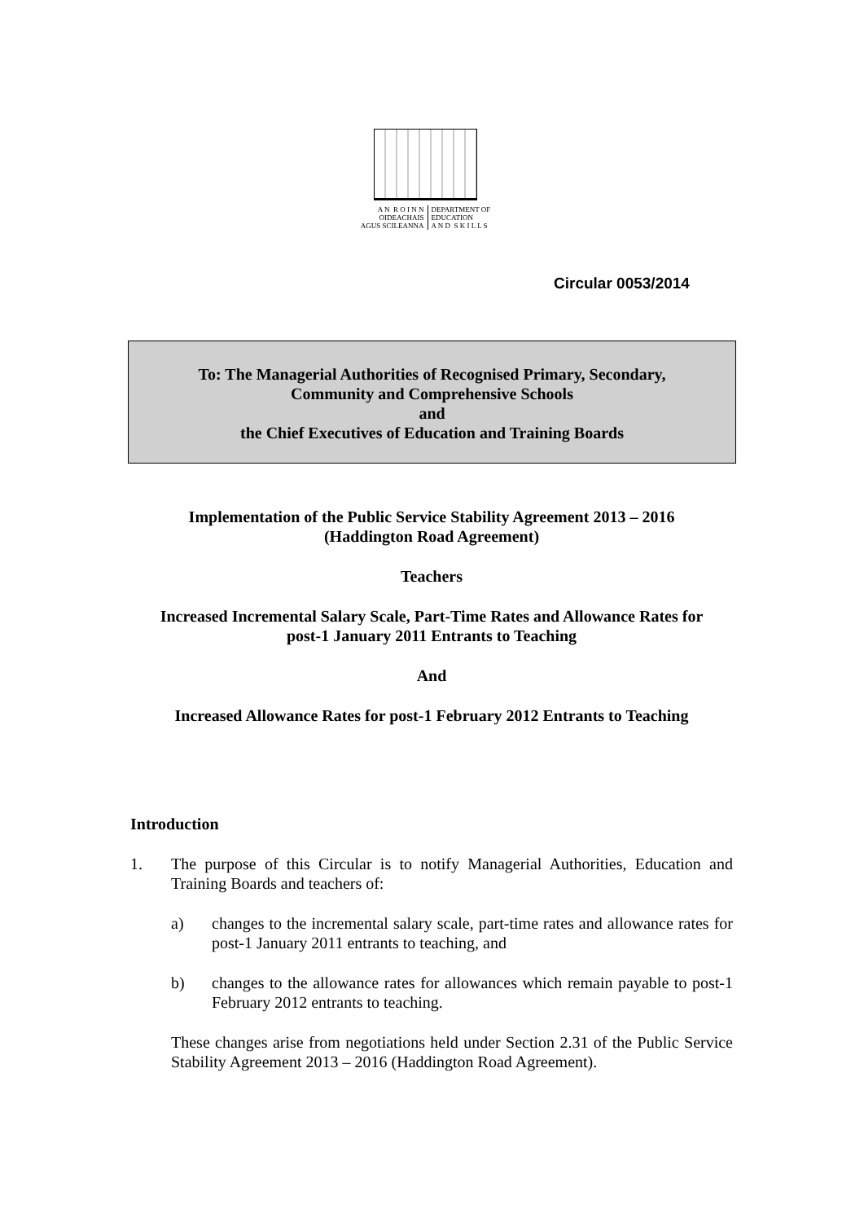A N R O I N N
OIDEACHAIS
AGUS SCILEANNA
DEPARTMENT OF
EDUCATION
A N D S K I L L S
Circular 0053/2014
To: The Managerial Authorities of Recognised Primary, Secondary,
Community and Comprehensive Schools
and
the Chief Executives of Education and Training Boards
Implementation of the Public Service Stability Agreement 2013 – 2016
(Haddington Road Agreement)
Teachers
Increased Incremental Salary Scale, Part-Time Rates and Allowance Rates for
post-1 January 2011 Entrants to Teaching
And
Increased Allowance Rates for post-1 February 2012 Entrants to Teaching
Introduction
1.
The purpose of this Circular is to notify Managerial Authorities, Education and Training Boards and teachers of:
a)
changes to the incremental salary scale, part-time rates and allowance rates for post-1 January 2011 entrants to teaching, and
b)
changes to the allowance rates for allowances which remain payable to post-1 February 2012 entrants to teaching.
These changes arise from negotiations held under Section 2.31 of the Public Service Stability Agreement 2013 – 2016 (Haddington Road Agreement).